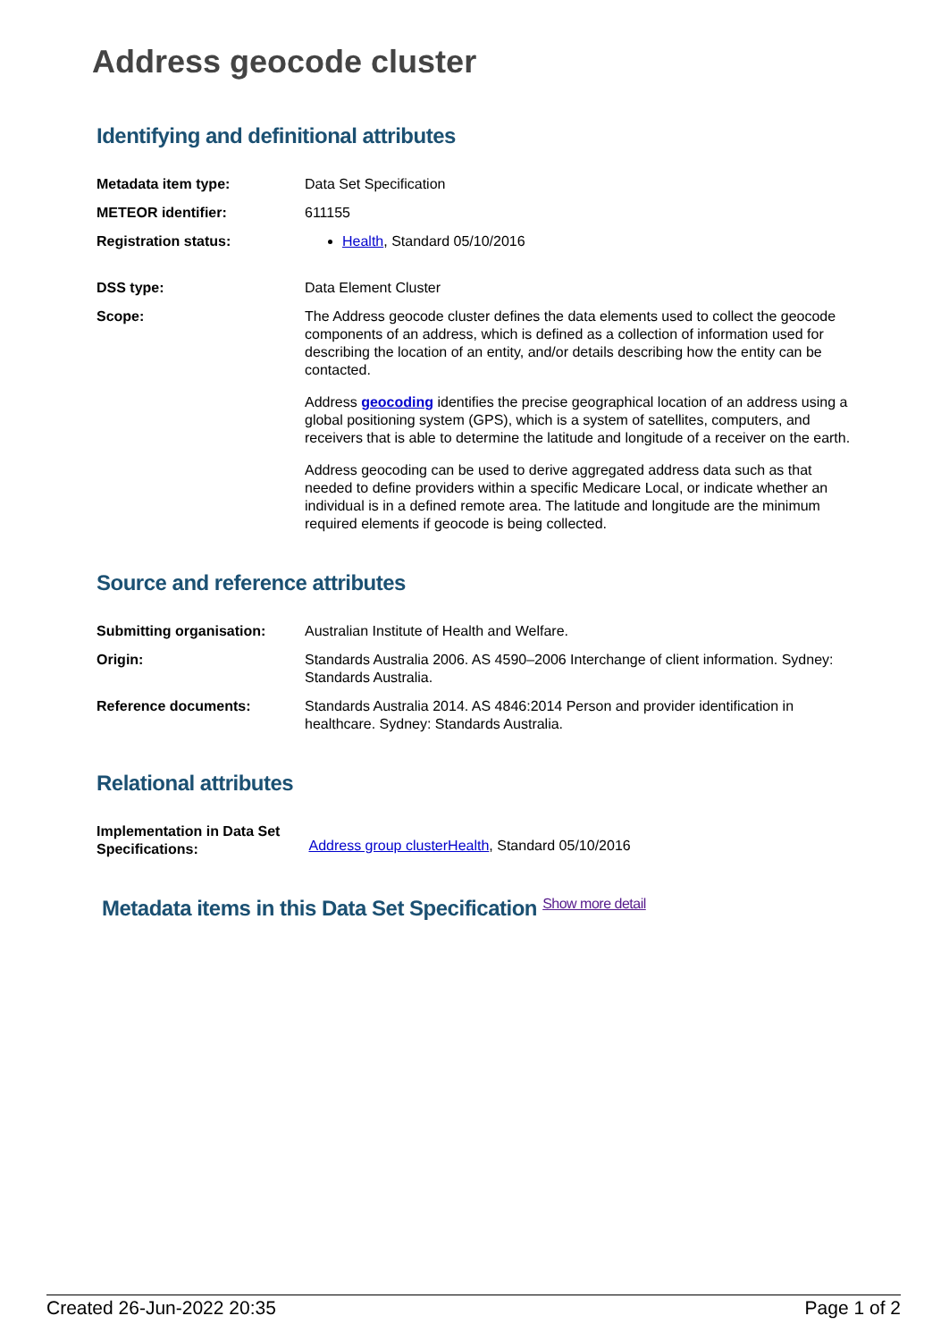Address geocode cluster
Identifying and definitional attributes
| Metadata item type: | Data Set Specification |
| METEOR identifier: | 611155 |
| Registration status: | Health , Standard 05/10/2016 |
| DSS type: | Data Element Cluster |
| Scope: | The Address geocode cluster defines the data elements used to collect the geocode components of an address, which is defined as a collection of information used for describing the location of an entity, and/or details describing how the entity can be contacted. Address geocoding identifies the precise geographical location of an address using a global positioning system (GPS), which is a system of satellites, computers, and receivers that is able to determine the latitude and longitude of a receiver on the earth. Address geocoding can be used to derive aggregated address data such as that needed to define providers within a specific Medicare Local, or indicate whether an individual is in a defined remote area. The latitude and longitude are the minimum required elements if geocode is being collected. |
Source and reference attributes
| Submitting organisation: | Australian Institute of Health and Welfare. |
| Origin: | Standards Australia 2006. AS 4590–2006 Interchange of client information. Sydney: Standards Australia. |
| Reference documents: | Standards Australia 2014. AS 4846:2014 Person and provider identification in healthcare. Sydney: Standards Australia. |
Relational attributes
| Implementation in Data Set Specifications: | Address group clusterHealth , Standard 05/10/2016 |
Metadata items in this Data Set Specification Show more detail
Created 26-Jun-2022 20:35 Page 1 of 2